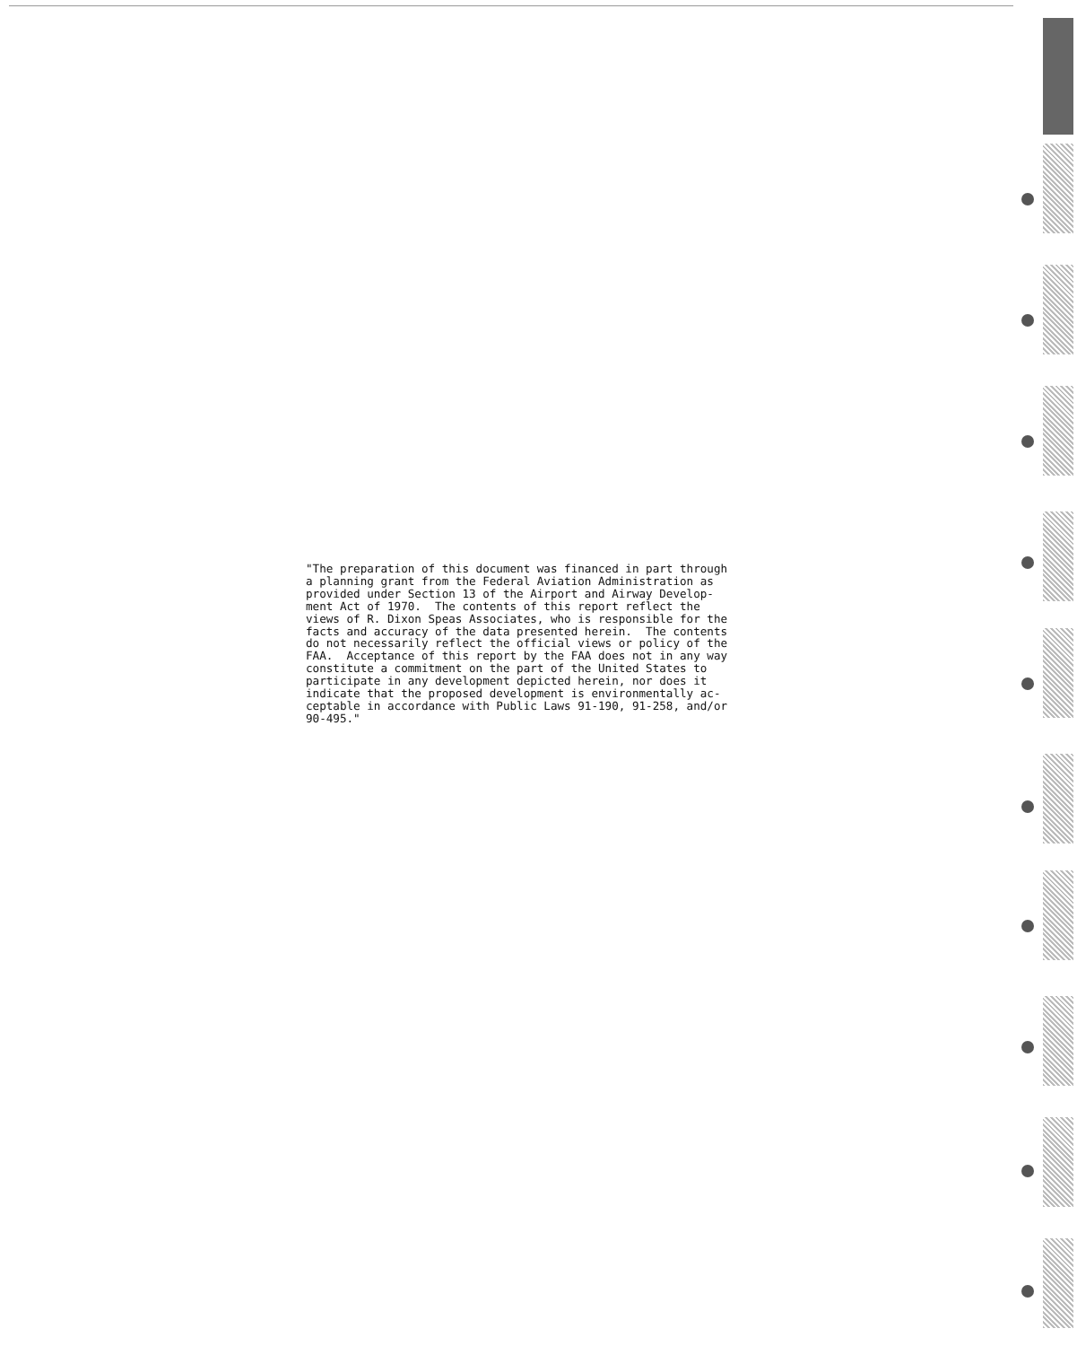"The preparation of this document was financed in part through a planning grant from the Federal Aviation Administration as provided under Section 13 of the Airport and Airway Develop- ment Act of 1970. The contents of this report reflect the views of R. Dixon Speas Associates, who is responsible for the facts and accuracy of the data presented herein. The contents do not necessarily reflect the official views or policy of the FAA. Acceptance of this report by the FAA does not in any way constitute a commitment on the part of the United States to participate in any development depicted herein, nor does it indicate that the proposed development is environmentally ac- ceptable in accordance with Public Laws 91-190, 91-258, and/or 90-495."